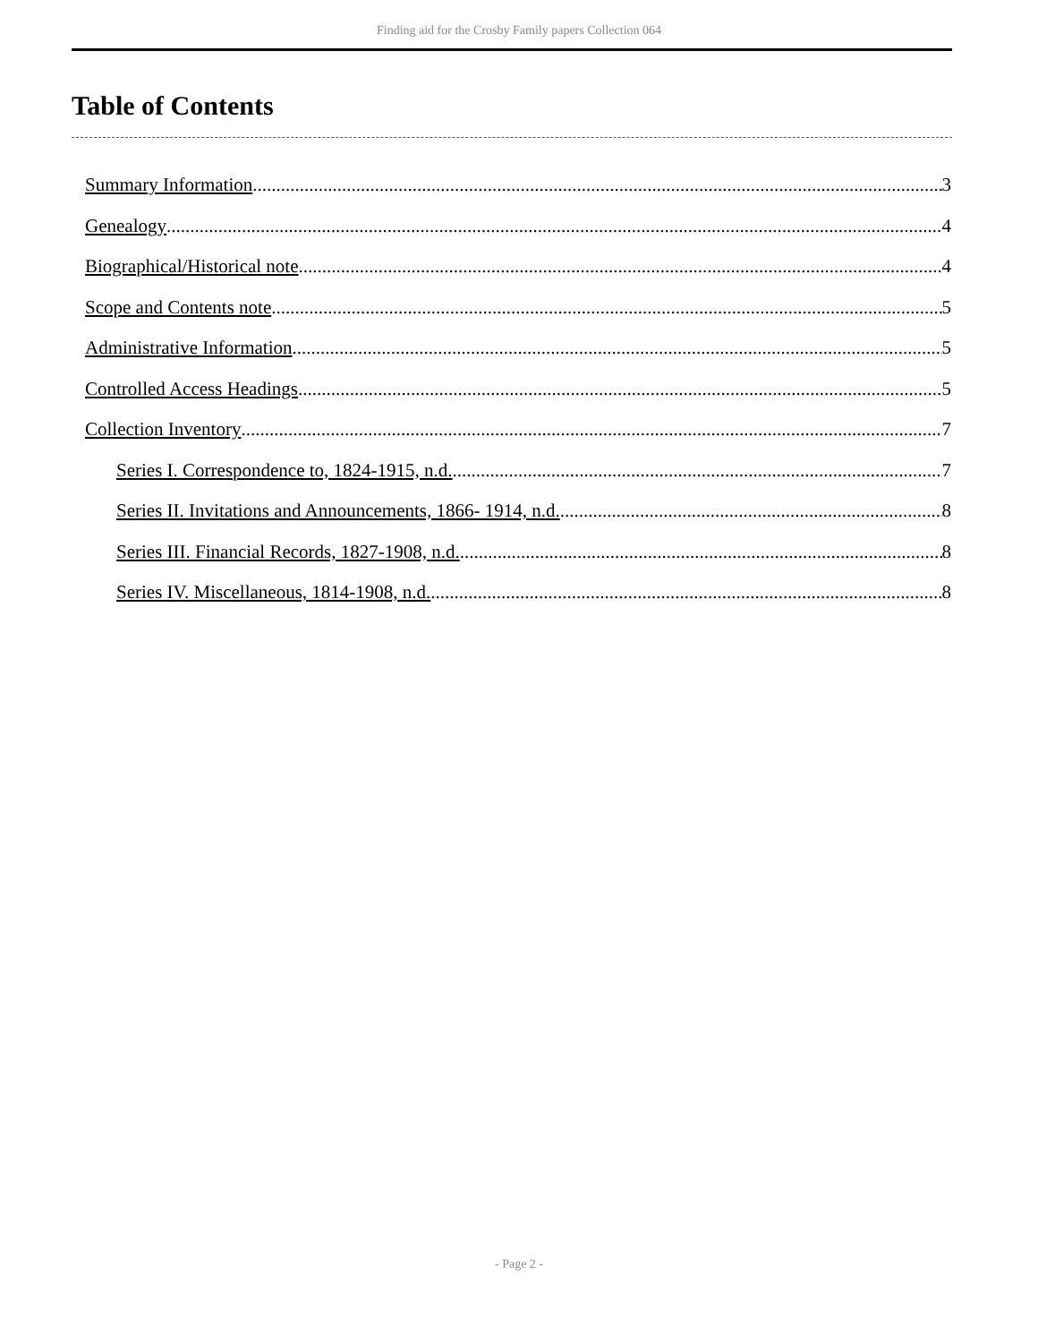Finding aid for the Crosby Family papers Collection 064
Table of Contents
Summary Information 3
Genealogy 4
Biographical/Historical note 4
Scope and Contents note 5
Administrative Information 5
Controlled Access Headings 5
Collection Inventory 7
Series I. Correspondence to, 1824-1915, n.d. 7
Series II. Invitations and Announcements, 1866- 1914, n.d. 8
Series III. Financial Records, 1827-1908, n.d. 8
Series IV. Miscellaneous, 1814-1908, n.d. 8
- Page 2 -